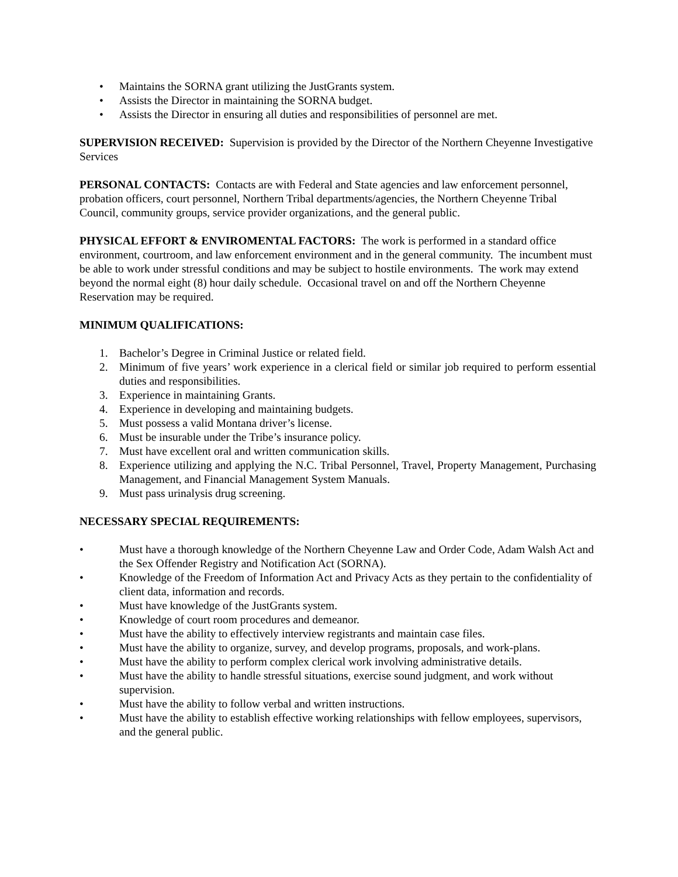• Maintains the SORNA grant utilizing the JustGrants system.
• Assists the Director in maintaining the SORNA budget.
• Assists the Director in ensuring all duties and responsibilities of personnel are met.
SUPERVISION RECEIVED: Supervision is provided by the Director of the Northern Cheyenne Investigative Services
PERSONAL CONTACTS: Contacts are with Federal and State agencies and law enforcement personnel, probation officers, court personnel, Northern Tribal departments/agencies, the Northern Cheyenne Tribal Council, community groups, service provider organizations, and the general public.
PHYSICAL EFFORT & ENVIROMENTAL FACTORS: The work is performed in a standard office environment, courtroom, and law enforcement environment and in the general community. The incumbent must be able to work under stressful conditions and may be subject to hostile environments. The work may extend beyond the normal eight (8) hour daily schedule. Occasional travel on and off the Northern Cheyenne Reservation may be required.
MINIMUM QUALIFICATIONS:
1. Bachelor’s Degree in Criminal Justice or related field.
2. Minimum of five years’ work experience in a clerical field or similar job required to perform essential duties and responsibilities.
3. Experience in maintaining Grants.
4. Experience in developing and maintaining budgets.
5. Must possess a valid Montana driver’s license.
6. Must be insurable under the Tribe’s insurance policy.
7. Must have excellent oral and written communication skills.
8. Experience utilizing and applying the N.C. Tribal Personnel, Travel, Property Management, Purchasing Management, and Financial Management System Manuals.
9. Must pass urinalysis drug screening.
NECESSARY SPECIAL REQUIREMENTS:
• Must have a thorough knowledge of the Northern Cheyenne Law and Order Code, Adam Walsh Act and the Sex Offender Registry and Notification Act (SORNA).
• Knowledge of the Freedom of Information Act and Privacy Acts as they pertain to the confidentiality of client data, information and records.
• Must have knowledge of the JustGrants system.
• Knowledge of court room procedures and demeanor.
• Must have the ability to effectively interview registrants and maintain case files.
• Must have the ability to organize, survey, and develop programs, proposals, and work-plans.
• Must have the ability to perform complex clerical work involving administrative details.
• Must have the ability to handle stressful situations, exercise sound judgment, and work without supervision.
• Must have the ability to follow verbal and written instructions.
• Must have the ability to establish effective working relationships with fellow employees, supervisors, and the general public.